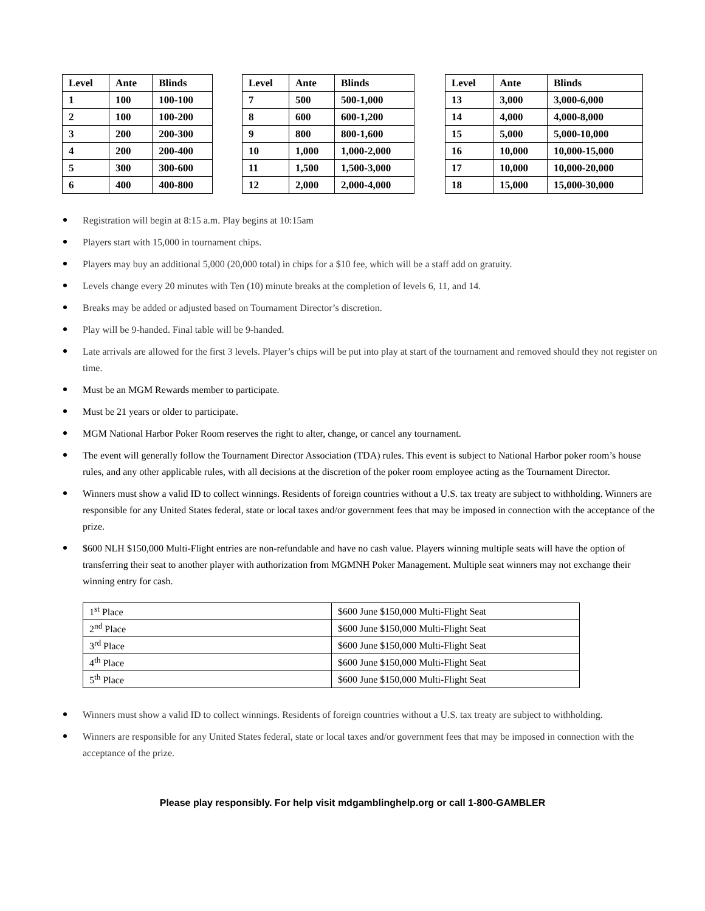| Level | Ante | Blinds |
| --- | --- | --- |
| 1 | 100 | 100-100 |
| 2 | 100 | 100-200 |
| 3 | 200 | 200-300 |
| 4 | 200 | 200-400 |
| 5 | 300 | 300-600 |
| 6 | 400 | 400-800 |
| Level | Ante | Blinds |
| --- | --- | --- |
| 7 | 500 | 500-1,000 |
| 8 | 600 | 600-1,200 |
| 9 | 800 | 800-1,600 |
| 10 | 1,000 | 1,000-2,000 |
| 11 | 1,500 | 1,500-3,000 |
| 12 | 2,000 | 2,000-4,000 |
| Level | Ante | Blinds |
| --- | --- | --- |
| 13 | 3,000 | 3,000-6,000 |
| 14 | 4,000 | 4,000-8,000 |
| 15 | 5,000 | 5,000-10,000 |
| 16 | 10,000 | 10,000-15,000 |
| 17 | 10,000 | 10,000-20,000 |
| 18 | 15,000 | 15,000-30,000 |
Registration will begin at 8:15 a.m. Play begins at 10:15am
Players start with 15,000 in tournament chips.
Players may buy an additional 5,000 (20,000 total) in chips for a $10 fee, which will be a staff add on gratuity.
Levels change every 20 minutes with Ten (10) minute breaks at the completion of levels 6, 11, and 14.
Breaks may be added or adjusted based on Tournament Director’s discretion.
Play will be 9-handed. Final table will be 9-handed.
Late arrivals are allowed for the first 3 levels. Player’s chips will be put into play at start of the tournament and removed should they not register on time.
Must be an MGM Rewards member to participate.
Must be 21 years or older to participate.
MGM National Harbor Poker Room reserves the right to alter, change, or cancel any tournament.
The event will generally follow the Tournament Director Association (TDA) rules. This event is subject to National Harbor poker room’s house rules, and any other applicable rules, with all decisions at the discretion of the poker room employee acting as the Tournament Director.
Winners must show a valid ID to collect winnings. Residents of foreign countries without a U.S. tax treaty are subject to withholding. Winners are responsible for any United States federal, state or local taxes and/or government fees that may be imposed in connection with the acceptance of the prize.
$600 NLH $150,000 Multi-Flight entries are non-refundable and have no cash value. Players winning multiple seats will have the option of transferring their seat to another player with authorization from MGMNH Poker Management. Multiple seat winners may not exchange their winning entry for cash.
| 1<sup>st</sup> Place | $600 June $150,000 Multi-Flight Seat |
| 2<sup>nd</sup> Place | $600 June $150,000 Multi-Flight Seat |
| 3<sup>rd</sup> Place | $600 June $150,000 Multi-Flight Seat |
| 4<sup>th</sup> Place | $600 June $150,000 Multi-Flight Seat |
| 5<sup>th</sup> Place | $600 June $150,000 Multi-Flight Seat |
Winners must show a valid ID to collect winnings. Residents of foreign countries without a U.S. tax treaty are subject to withholding.
Winners are responsible for any United States federal, state or local taxes and/or government fees that may be imposed in connection with the acceptance of the prize.
Please play responsibly. For help visit mdgamblinghelp.org or call 1-800-GAMBLER